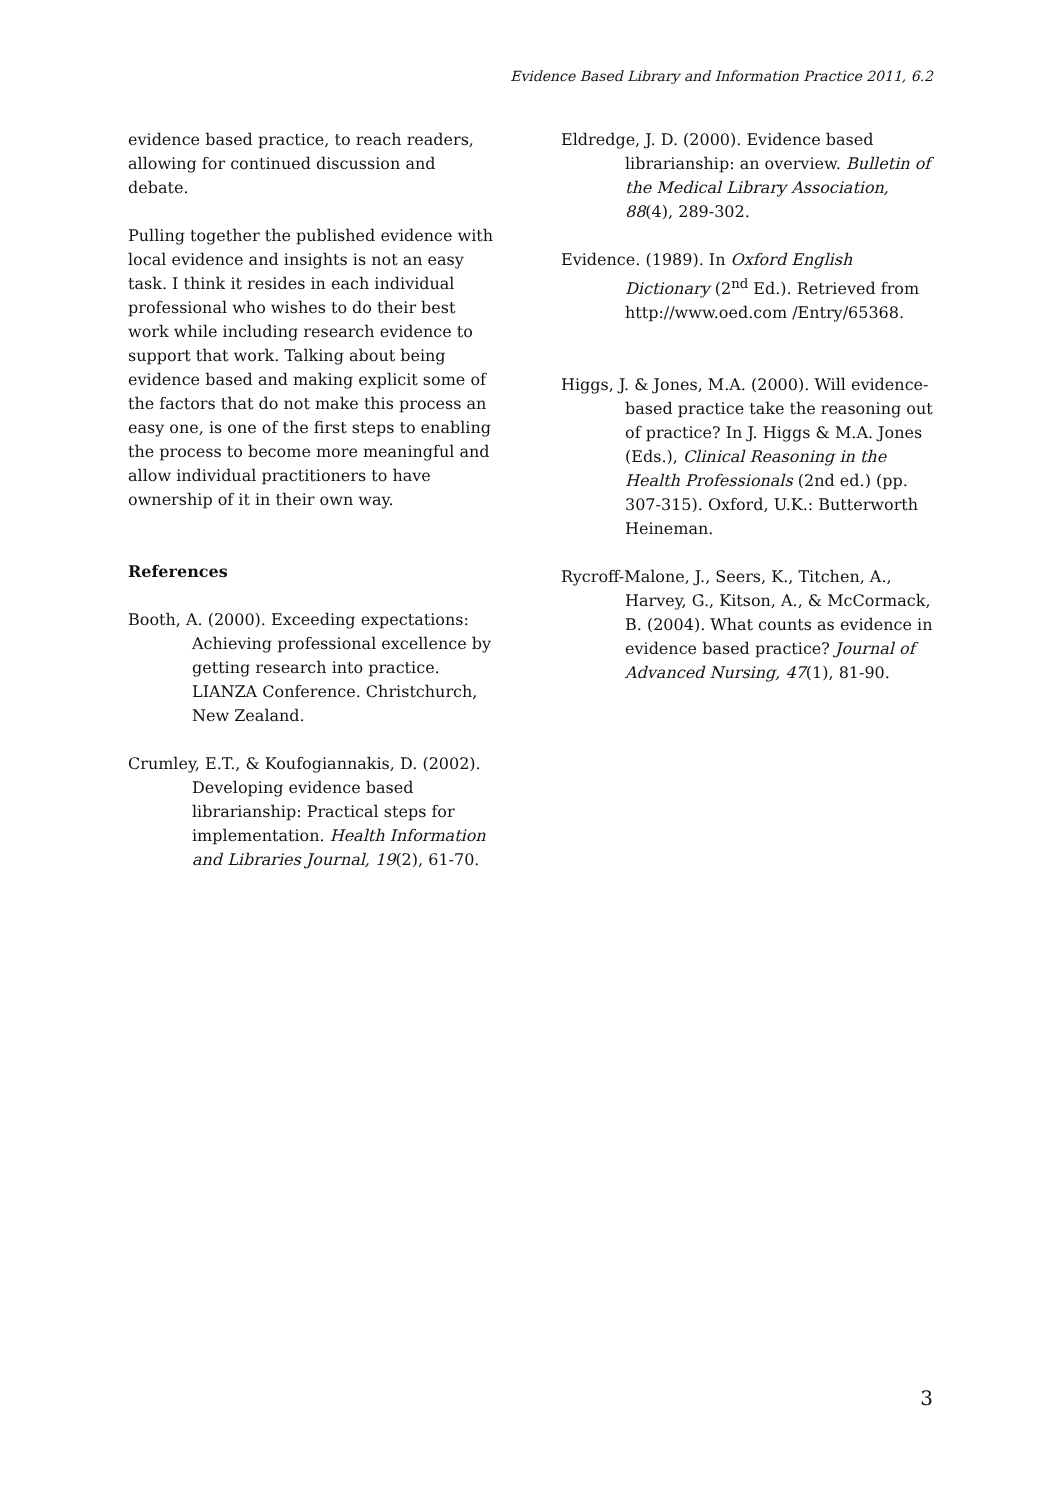Evidence Based Library and Information Practice 2011, 6.2
evidence based practice, to reach readers, allowing for continued discussion and debate.
Pulling together the published evidence with local evidence and insights is not an easy task. I think it resides in each individual professional who wishes to do their best work while including research evidence to support that work. Talking about being evidence based and making explicit some of the factors that do not make this process an easy one, is one of the first steps to enabling the process to become more meaningful and allow individual practitioners to have ownership of it in their own way.
References
Booth, A. (2000). Exceeding expectations: Achieving professional excellence by getting research into practice. LIANZA Conference. Christchurch, New Zealand.
Crumley, E.T., & Koufogiannakis, D. (2002). Developing evidence based librarianship: Practical steps for implementation. Health Information and Libraries Journal, 19(2), 61-70.
Eldredge, J. D. (2000). Evidence based librarianship: an overview. Bulletin of the Medical Library Association, 88(4), 289-302.
Evidence. (1989). In Oxford English Dictionary (2<sup>nd</sup> Ed.). Retrieved from http://www.oed.com /Entry/65368.
Higgs, J. & Jones, M.A. (2000). Will evidence-based practice take the reasoning out of practice? In J. Higgs & M.A. Jones (Eds.), Clinical Reasoning in the Health Professionals (2nd ed.) (pp. 307-315). Oxford, U.K.: Butterworth Heineman.
Rycroff-Malone, J., Seers, K., Titchen, A., Harvey, G., Kitson, A., & McCormack, B. (2004). What counts as evidence in evidence based practice? Journal of Advanced Nursing, 47(1), 81-90.
3